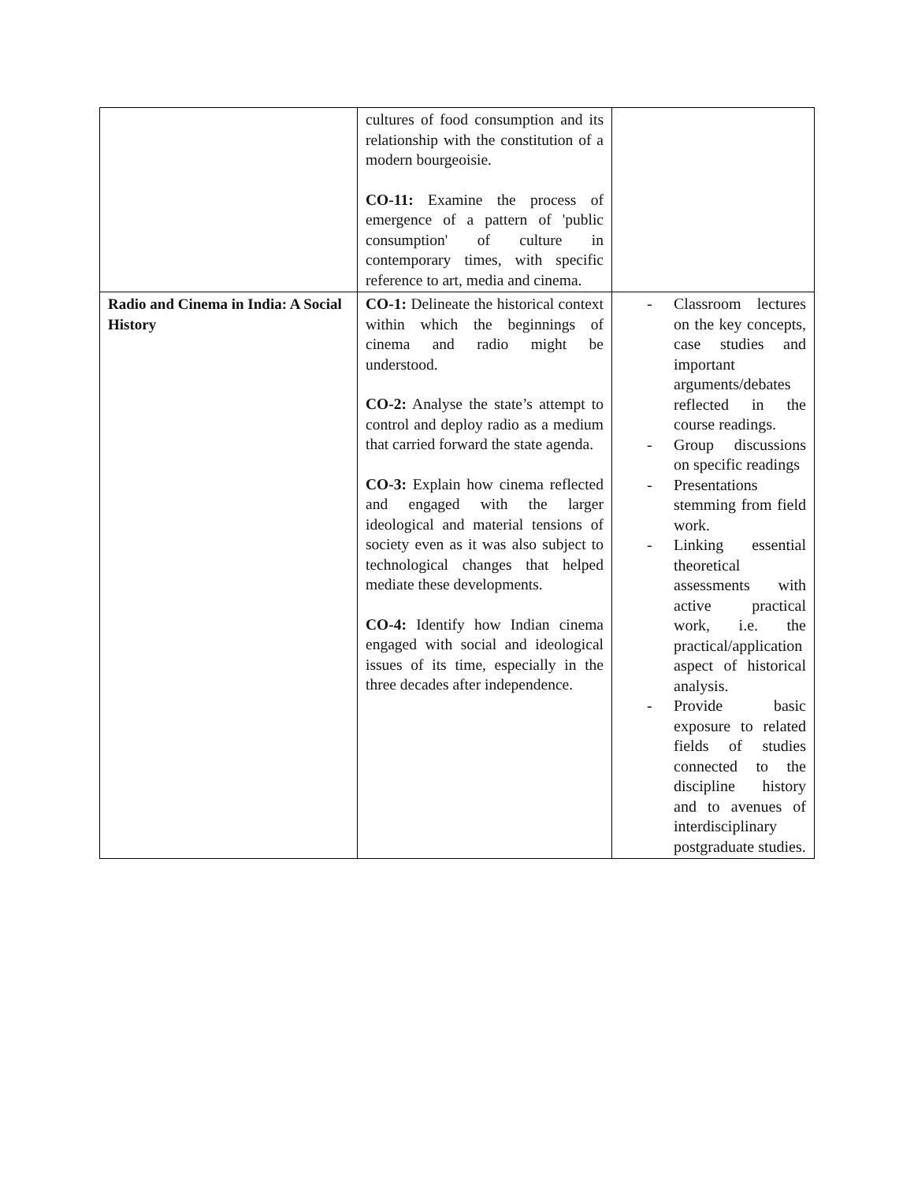| | cultures of food consumption and its relationship with the constitution of a modern bourgeoisie. CO-11: Examine the process of emergence of a pattern of 'public consumption' of culture in contemporary times, with specific reference to art, media and cinema. | |
| Radio and Cinema in India: A Social History | CO-1: Delineate the historical context within which the beginnings of cinema and radio might be understood. CO-2: Analyse the state’s attempt to control and deploy radio as a medium that carried forward the state agenda. CO-3: Explain how cinema reflected and engaged with the larger ideological and material tensions of society even as it was also subject to technological changes that helped mediate these developments. CO-4: Identify how Indian cinema engaged with social and ideological issues of its time, especially in the three decades after independence. | - Classroom lectures on the key concepts, case studies and important arguments/debates reflected in the course readings. - Group discussions on specific readings - Presentations stemming from field work. - Linking essential theoretical assessments with active practical work, i.e. the practical/application aspect of historical analysis. - Provide basic exposure to related fields of studies connected to the discipline history and to avenues of interdisciplinary postgraduate studies. |